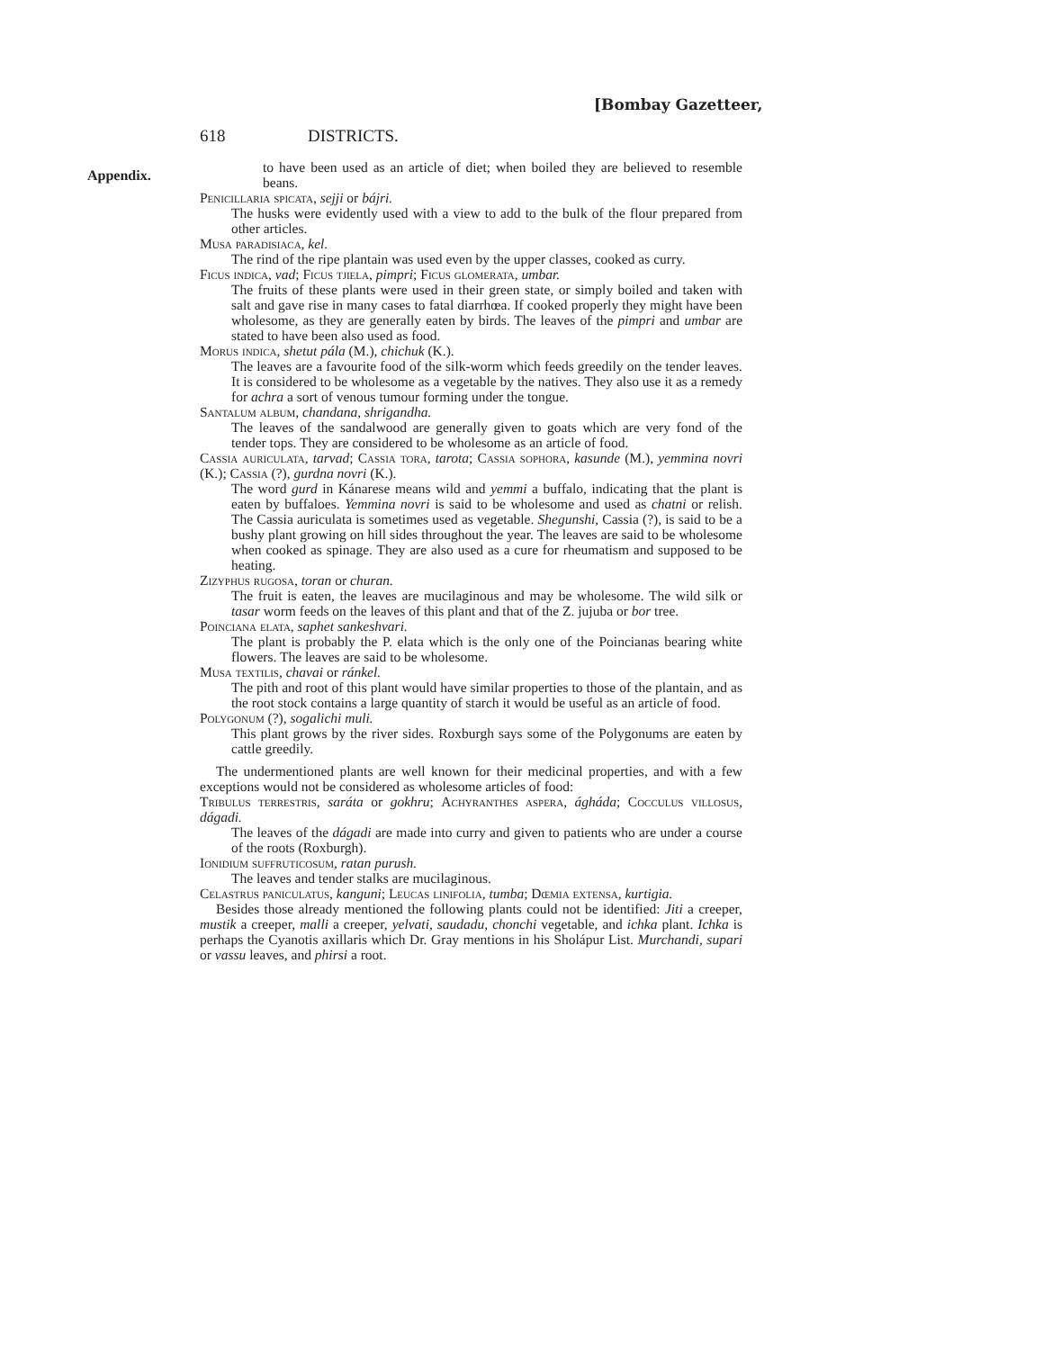[Bombay Gazetteer,
Appendix.
618 DISTRICTS.
to have been used as an article of diet; when boiled they are believed to resemble beans.
Penicillaria spicata, sejji or bájri.
The husks were evidently used with a view to add to the bulk of the flour prepared from other articles.
Musa paradisiaca, kel.
The rind of the ripe plantain was used even by the upper classes, cooked as curry.
Ficus indica, vad; Ficus tjiela, pimpri; Ficus glomerata, umbar.
The fruits of these plants were used in their green state, or simply boiled and taken with salt and gave rise in many cases to fatal diarrhœa. If cooked properly they might have been wholesome, as they are generally eaten by birds. The leaves of the pimpri and umbar are stated to have been also used as food.
Morus indica, shetut pála (M.), chichuk (K.).
The leaves are a favourite food of the silk-worm which feeds greedily on the tender leaves. It is considered to be wholesome as a vegetable by the natives. They also use it as a remedy for achra a sort of venous tumour forming under the tongue.
Santalum album, chandana, shrigandha.
The leaves of the sandalwood are generally given to goats which are very fond of the tender tops. They are considered to be wholesome as an article of food.
Cassia auriculata, tarvad; Cassia tora, tarota; Cassia sophora, kasunde (M.), yemmina novri (K.); Cassia (?), gurdna novri (K.).
The word gurd in Kánarese means wild and yemmi a buffalo, indicating that the plant is eaten by buffaloes. Yemmina novri is said to be wholesome and used as chatni or relish. The Cassia auriculata is sometimes used as vegetable. Shegunshi, Cassia (?), is said to be a bushy plant growing on hill sides throughout the year. The leaves are said to be wholesome when cooked as spinage. They are also used as a cure for rheumatism and supposed to be heating.
Zizyphus rugosa, toran or churan.
The fruit is eaten, the leaves are mucilaginous and may be wholesome. The wild silk or tasar worm feeds on the leaves of this plant and that of the Z. jujuba or bor tree.
Poinciana elata, saphet sankeshvari.
The plant is probably the P. elata which is the only one of the Poincianas bearing white flowers. The leaves are said to be wholesome.
Musa textilis, chavai or ránkel.
The pith and root of this plant would have similar properties to those of the plantain, and as the root stock contains a large quantity of starch it would be useful as an article of food.
Polygonum (?), sogalichi muli.
This plant grows by the river sides. Roxburgh says some of the Polygonums are eaten by cattle greedily.
The undermentioned plants are well known for their medicinal properties, and with a few exceptions would not be considered as wholesome articles of food:
Tribulus terrestris, saráta or gokhru; Achyranthes aspera, ágháda; Cocculus villosus, dágadi.
The leaves of the dágadi are made into curry and given to patients who are under a course of the roots (Roxburgh).
Ionidium suffruticosum, ratan purush.
The leaves and tender stalks are mucilaginous.
Celastrus paniculatus, kanguni; Leucas linifolia, tumba; Dœmia extensa, kurtigia.
Besides those already mentioned the following plants could not be identified: Jiti a creeper, mustik a creeper, malli a creeper, yelvati, saudadu, chonchi vegetable, and ichka plant. Ichka is perhaps the Cyanotis axillaris which Dr. Gray mentions in his Sholápur List. Murchandi, supari or vassu leaves, and phirsi a root.